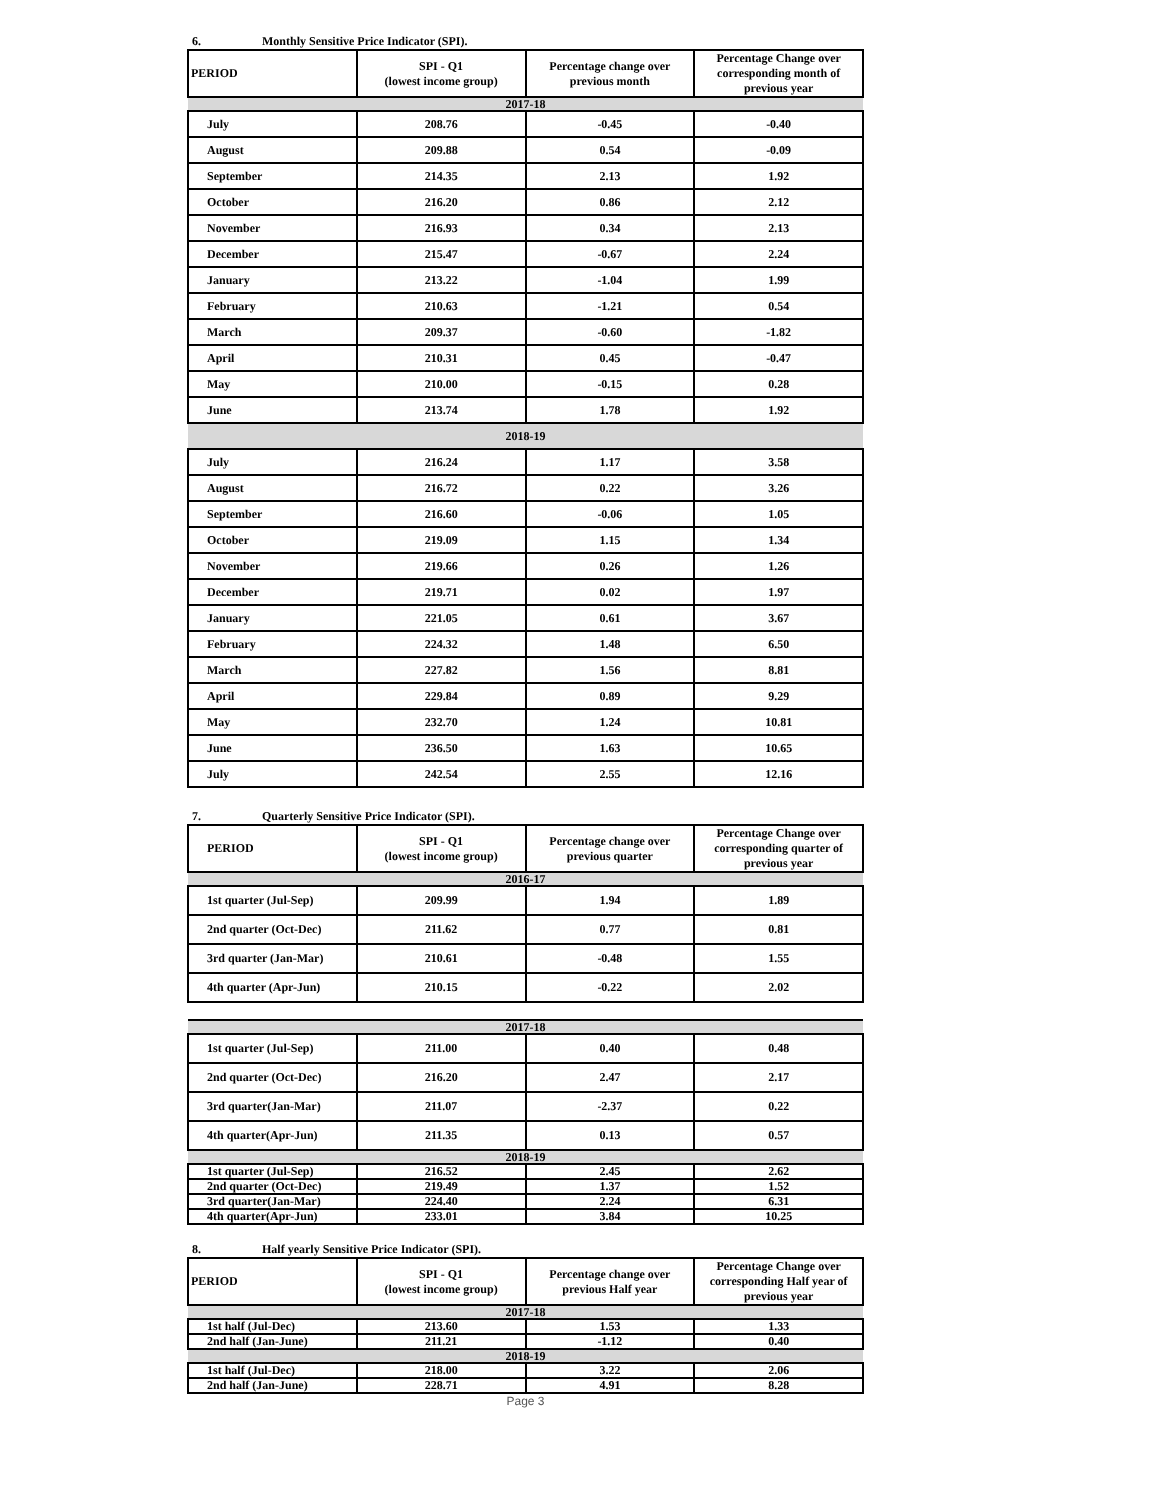6. Monthly Sensitive Price Indicator (SPI).
| PERIOD | SPI - Q1 (lowest income group) | Percentage change over previous month | Percentage Change over corresponding month of previous year |
| --- | --- | --- | --- |
| 2017-18 | | | |
| July | 208.76 | -0.45 | -0.40 |
| August | 209.88 | 0.54 | -0.09 |
| September | 214.35 | 2.13 | 1.92 |
| October | 216.20 | 0.86 | 2.12 |
| November | 216.93 | 0.34 | 2.13 |
| December | 215.47 | -0.67 | 2.24 |
| January | 213.22 | -1.04 | 1.99 |
| February | 210.63 | -1.21 | 0.54 |
| March | 209.37 | -0.60 | -1.82 |
| April | 210.31 | 0.45 | -0.47 |
| May | 210.00 | -0.15 | 0.28 |
| June | 213.74 | 1.78 | 1.92 |
| 2018-19 | | | |
| July | 216.24 | 1.17 | 3.58 |
| August | 216.72 | 0.22 | 3.26 |
| September | 216.60 | -0.06 | 1.05 |
| October | 219.09 | 1.15 | 1.34 |
| November | 219.66 | 0.26 | 1.26 |
| December | 219.71 | 0.02 | 1.97 |
| January | 221.05 | 0.61 | 3.67 |
| February | 224.32 | 1.48 | 6.50 |
| March | 227.82 | 1.56 | 8.81 |
| April | 229.84 | 0.89 | 9.29 |
| May | 232.70 | 1.24 | 10.81 |
| June | 236.50 | 1.63 | 10.65 |
| July | 242.54 | 2.55 | 12.16 |
7. Quarterly Sensitive Price Indicator (SPI).
| PERIOD | SPI - Q1 (lowest income group) | Percentage change over previous quarter | Percentage Change over corresponding quarter of previous year |
| --- | --- | --- | --- |
| 2016-17 | | | |
| 1st quarter (Jul-Sep) | 209.99 | 1.94 | 1.89 |
| 2nd quarter (Oct-Dec) | 211.62 | 0.77 | 0.81 |
| 3rd quarter (Jan-Mar) | 210.61 | -0.48 | 1.55 |
| 4th quarter (Apr-Jun) | 210.15 | -0.22 | 2.02 |
| 2017-18 | | | |
| 1st quarter (Jul-Sep) | 211.00 | 0.40 | 0.48 |
| 2nd quarter (Oct-Dec) | 216.20 | 2.47 | 2.17 |
| 3rd quarter(Jan-Mar) | 211.07 | -2.37 | 0.22 |
| 4th quarter(Apr-Jun) | 211.35 | 0.13 | 0.57 |
| 2018-19 | | | |
| 1st quarter (Jul-Sep) | 216.52 | 2.45 | 2.62 |
| 2nd quarter (Oct-Dec) | 219.49 | 1.37 | 1.52 |
| 3rd quarter(Jan-Mar) | 224.40 | 2.24 | 6.31 |
| 4th quarter(Apr-Jun) | 233.01 | 3.84 | 10.25 |
8. Half yearly Sensitive Price Indicator (SPI).
| PERIOD | SPI - Q1 (lowest income group) | Percentage change over previous Half year | Percentage Change over corresponding Half year of previous year |
| --- | --- | --- | --- |
| 2017-18 | | | |
| 1st half (Jul-Dec) | 213.60 | 1.53 | 1.33 |
| 2nd half (Jan-June) | 211.21 | -1.12 | 0.40 |
| 2018-19 | | | |
| 1st half (Jul-Dec) | 218.00 | 3.22 | 2.06 |
| 2nd half (Jan-June) | 228.71 | 4.91 | 8.28 |
Page 3